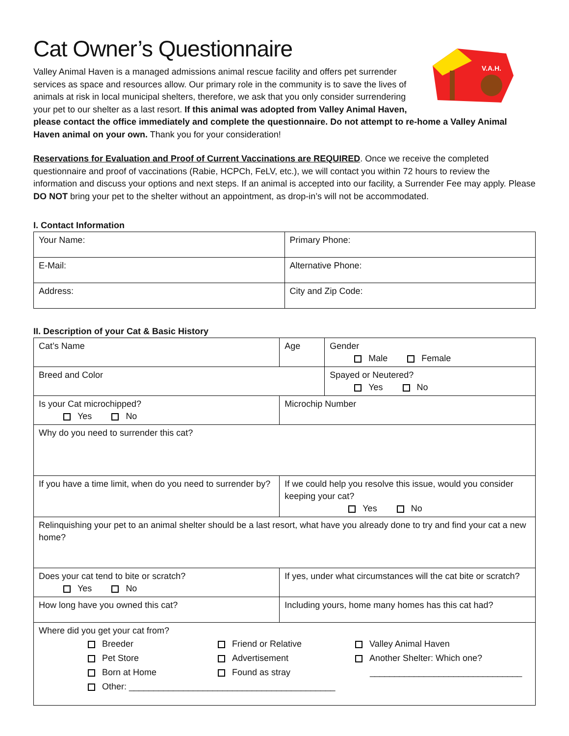Cat Owner’s Questionnaire
V.A.H.
Valley Animal Haven is a managed admissions animal rescue facility and offers pet surrender services as space and resources allow. Our primary role in the community is to save the lives of animals at risk in local municipal shelters, therefore, we ask that you only consider surrendering your pet to our shelter as a last resort. If this animal was adopted from Valley Animal Haven, please contact the office immediately and complete the questionnaire. Do not attempt to re-home a Valley Animal Haven animal on your own. Thank you for your consideration!
Reservations for Evaluation and Proof of Current Vaccinations are REQUIRED. Once we receive the completed questionnaire and proof of vaccinations (Rabie, HCPCh, FeLV, etc.), we will contact you within 72 hours to review the information and discuss your options and next steps. If an animal is accepted into our facility, a Surrender Fee may apply. Please DO NOT bring your pet to the shelter without an appointment, as drop-in’s will not be accommodated.
I. Contact Information
| Your Name: | Primary Phone: |
| E-Mail: | Alternative Phone: |
| Address: | City and Zip Code: |
II. Description of your Cat & Basic History
| Cat’s Name | | | Age | Gender Male Female |
| Breed and Color | | | | Spayed or Neutered? Yes No |
| Is your Cat microchipped? Yes No | | Microchip Number | | |
| Why do you need to surrender this cat? | | | | |
| If you have a time limit, when do you need to surrender by? | | | If we could help you resolve this issue, would you consider keeping your cat? Yes No | |
| Relinquishing your pet to an animal shelter should be a last resort, what have you already done to try and find your cat a new home? | | | | |
| Does your cat tend to bite or scratch? Yes No | If yes, under what circumstances will the cat bite or scratch? | | | |
| How long have you owned this cat? | | | Including yours, home many homes has this cat had? | |
| Where did you get your cat from? Breeder Friend or Relative Valley Animal Haven Pet Store Advertisement Another Shelter: Which one? Born at Home Found as stray _______________________________ Other: __________________________________________ | | | | |